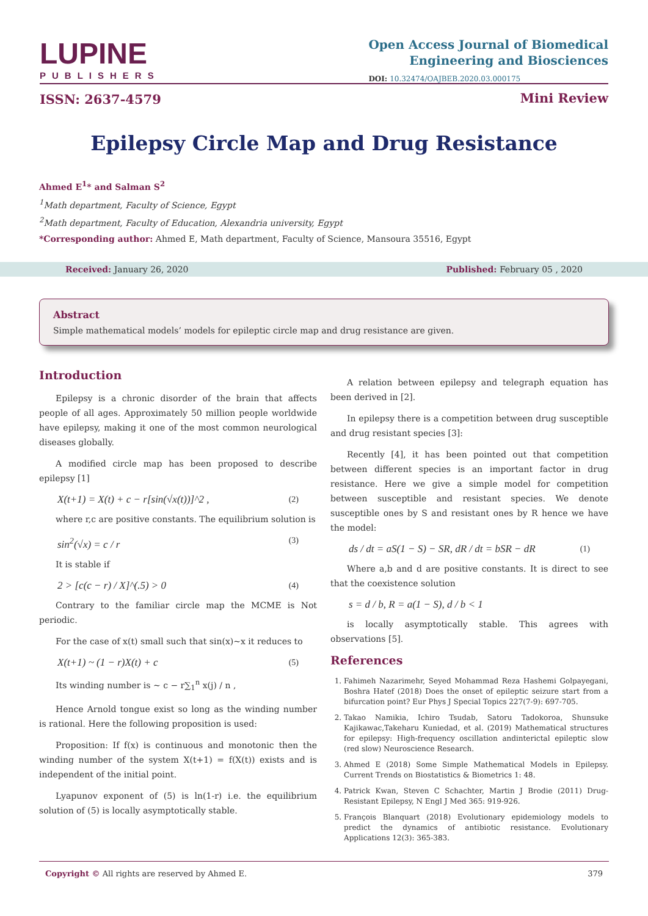LUPINE
PUBLISHERS
Open Access Journal of Biomedical
Engineering and Biosciences
DOI: 10.32474/OAJBEB.2020.03.000175
ISSN: 2637-4579 Mini Review
Epilepsy Circle Map and Drug Resistance
Ahmed E<sup>1</sup>* and Salman S<sup>2</sup>
<sup>1</sup> Math department, Faculty of Science, Egypt
<sup>2</sup> Math department, Faculty of Education, Alexandria university, Egypt
*Corresponding author: Ahmed E, Math department, Faculty of Science, Mansoura 35516, Egypt
Received: January 26, 2020 Published: February 05 , 2020
Abstract
Simple mathematical models’ models for epileptic circle map and drug resistance are given.
Introduction
Epilepsy is a chronic disorder of the brain that affects people of all ages. Approximately 50 million people worldwide have epilepsy, making it one of the most common neurological diseases globally.
A modified circle map has been proposed to describe epilepsy [1]
X(t+1) = X(t) + c − r[sin(√x(t))]^2 , (2)
where r,c are positive constants. The equilibrium solution is
sin<sup>2</sup>(√x) = c / r (3)
It is stable if
2 > [c(c − r) / X]^(.5) > 0 (4)
Contrary to the familiar circle map the MCME is Not periodic.
For the case of x(t) small such that sin(x)~x it reduces to
X(t+1) ~ (1 − r)X(t) + c (5)
Its winding number is ~ c − r∑<sub>1</sub><sup>n</sup> x(j) / n ,
Hence Arnold tongue exist so long as the winding number is rational. Here the following proposition is used:
Proposition: If f(x) is continuous and monotonic then the winding number of the system X(t+1) = f(X(t)) exists and is independent of the initial point.
Lyapunov exponent of (5) is ln(1-r) i.e. the equilibrium solution of (5) is locally asymptotically stable.
A relation between epilepsy and telegraph equation has been derived in [2].
In epilepsy there is a competition between drug susceptible and drug resistant species [3]:
Recently [4], it has been pointed out that competition between different species is an important factor in drug resistance. Here we give a simple model for competition between susceptible and resistant species. We denote susceptible ones by S and resistant ones by R hence we have the model:
ds / dt = aS(1 − S) − SR, dR / dt = bSR − dR (1)
Where a,b and d are positive constants. It is direct to see that the coexistence solution
s = d / b, R = a(1 − S), d / b < 1
is locally asymptotically stable. This agrees with observations [5].
References
1. Fahimeh Nazarimehr, Seyed Mohammad Reza Hashemi Golpayegani, Boshra Hatef (2018) Does the onset of epileptic seizure start from a bifurcation point? Eur Phys J Special Topics 227(7-9): 697-705.
2. Takao Namikia, Ichiro Tsudab, Satoru Tadokoroa, Shunsuke Kajikawac,Takeharu Kuniedad, et al. (2019) Mathematical structures for epilepsy: High-frequency oscillation andinterictal epileptic slow (red slow) Neuroscience Research.
3. Ahmed E (2018) Some Simple Mathematical Models in Epilepsy. Current Trends on Biostatistics & Biometrics 1: 48.
4. Patrick Kwan, Steven C Schachter, Martin J Brodie (2011) Drug-Resistant Epilepsy, N Engl J Med 365: 919-926.
5. François Blanquart (2018) Evolutionary epidemiology models to predict the dynamics of antibiotic resistance. Evolutionary Applications 12(3): 365-383.
Copyright © All rights are reserved by Ahmed E. 379